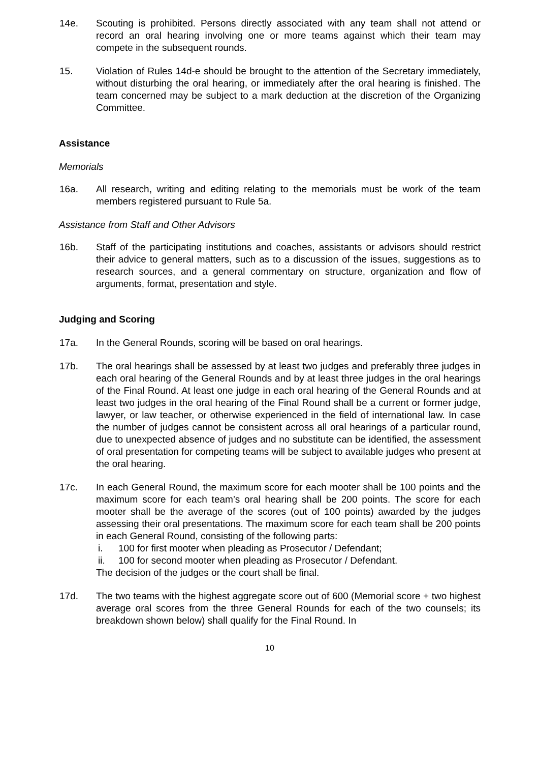14e. Scouting is prohibited. Persons directly associated with any team shall not attend or record an oral hearing involving one or more teams against which their team may compete in the subsequent rounds.
15. Violation of Rules 14d-e should be brought to the attention of the Secretary immediately, without disturbing the oral hearing, or immediately after the oral hearing is finished. The team concerned may be subject to a mark deduction at the discretion of the Organizing Committee.
Assistance
Memorials
16a. All research, writing and editing relating to the memorials must be work of the team members registered pursuant to Rule 5a.
Assistance from Staff and Other Advisors
16b. Staff of the participating institutions and coaches, assistants or advisors should restrict their advice to general matters, such as to a discussion of the issues, suggestions as to research sources, and a general commentary on structure, organization and flow of arguments, format, presentation and style.
Judging and Scoring
17a. In the General Rounds, scoring will be based on oral hearings.
17b. The oral hearings shall be assessed by at least two judges and preferably three judges in each oral hearing of the General Rounds and by at least three judges in the oral hearings of the Final Round. At least one judge in each oral hearing of the General Rounds and at least two judges in the oral hearing of the Final Round shall be a current or former judge, lawyer, or law teacher, or otherwise experienced in the field of international law. In case the number of judges cannot be consistent across all oral hearings of a particular round, due to unexpected absence of judges and no substitute can be identified, the assessment of oral presentation for competing teams will be subject to available judges who present at the oral hearing.
17c. In each General Round, the maximum score for each mooter shall be 100 points and the maximum score for each team’s oral hearing shall be 200 points. The score for each mooter shall be the average of the scores (out of 100 points) awarded by the judges assessing their oral presentations. The maximum score for each team shall be 200 points in each General Round, consisting of the following parts:
i. 100 for first mooter when pleading as Prosecutor / Defendant;
ii. 100 for second mooter when pleading as Prosecutor / Defendant.
The decision of the judges or the court shall be final.
17d. The two teams with the highest aggregate score out of 600 (Memorial score + two highest average oral scores from the three General Rounds for each of the two counsels; its breakdown shown below) shall qualify for the Final Round. In
10